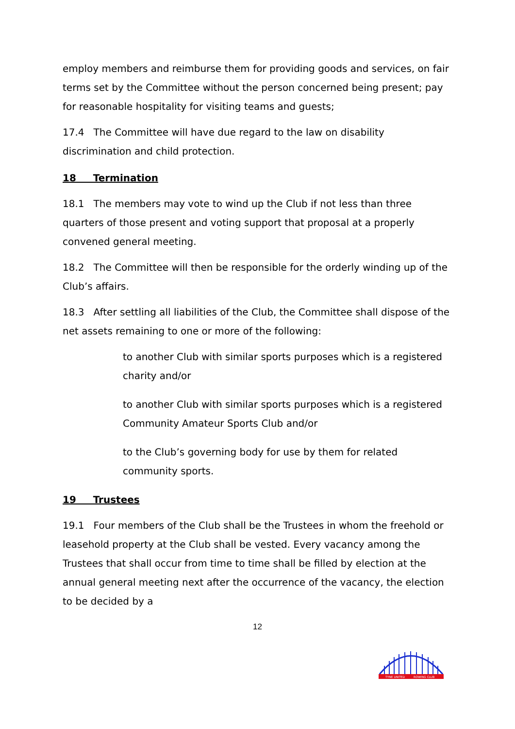employ members and reimburse them for providing goods and services, on fair terms set by the Committee without the person concerned being present; pay for reasonable hospitality for visiting teams and guests;
17.4 The Committee will have due regard to the law on disability discrimination and child protection.
18 Termination
18.1 The members may vote to wind up the Club if not less than three quarters of those present and voting support that proposal at a properly convened general meeting.
18.2 The Committee will then be responsible for the orderly winding up of the Club’s affairs.
18.3 After settling all liabilities of the Club, the Committee shall dispose of the net assets remaining to one or more of the following:
to another Club with similar sports purposes which is a registered charity and/or
to another Club with similar sports purposes which is a registered Community Amateur Sports Club and/or
to the Club’s governing body for use by them for related community sports.
19 Trustees
19.1 Four members of the Club shall be the Trustees in whom the freehold or leasehold property at the Club shall be vested. Every vacancy among the Trustees that shall occur from time to time shall be filled by election at the annual general meeting next after the occurrence of the vacancy, the election to be decided by a
12
TYNE UNITED
ROWING CLUB